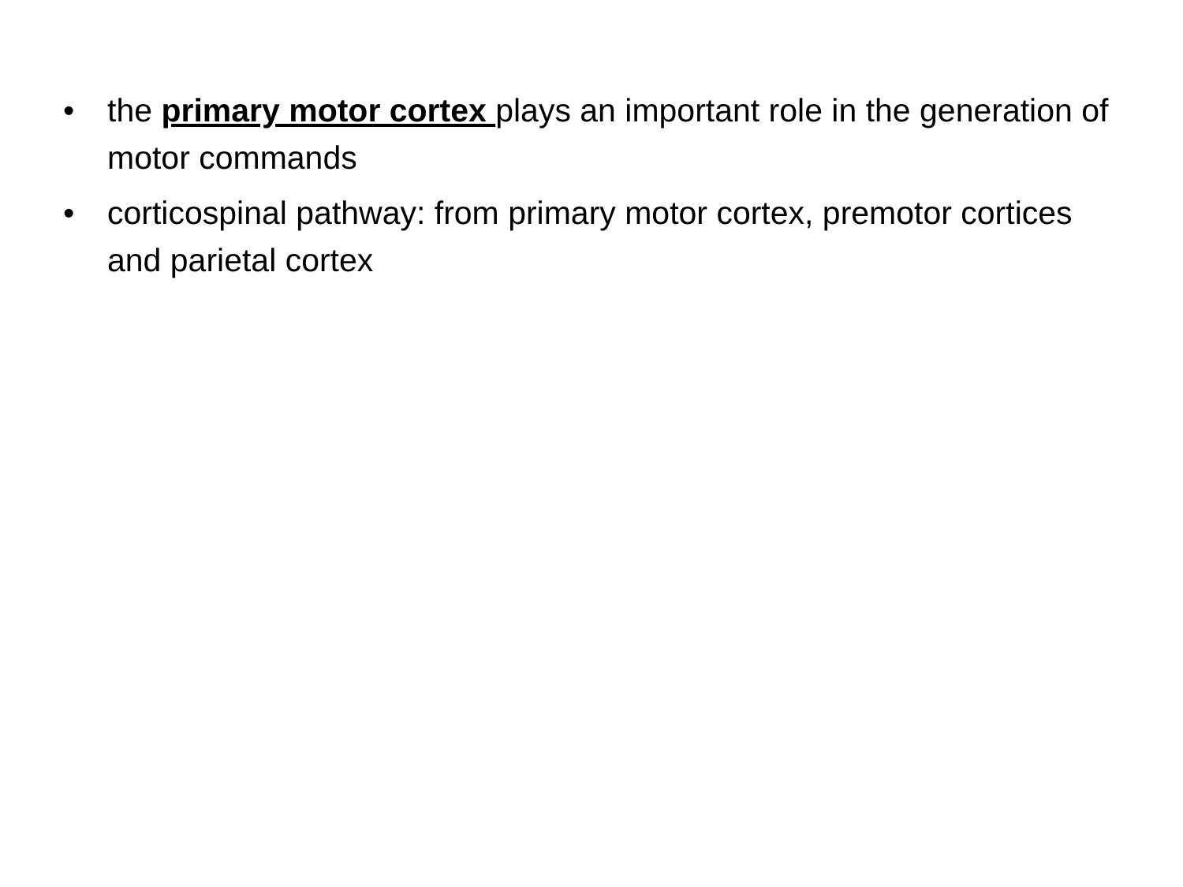• the primary motor cortex plays an important role in the generation of motor commands
• corticospinal pathway: from primary motor cortex, premotor cortices and parietal cortex